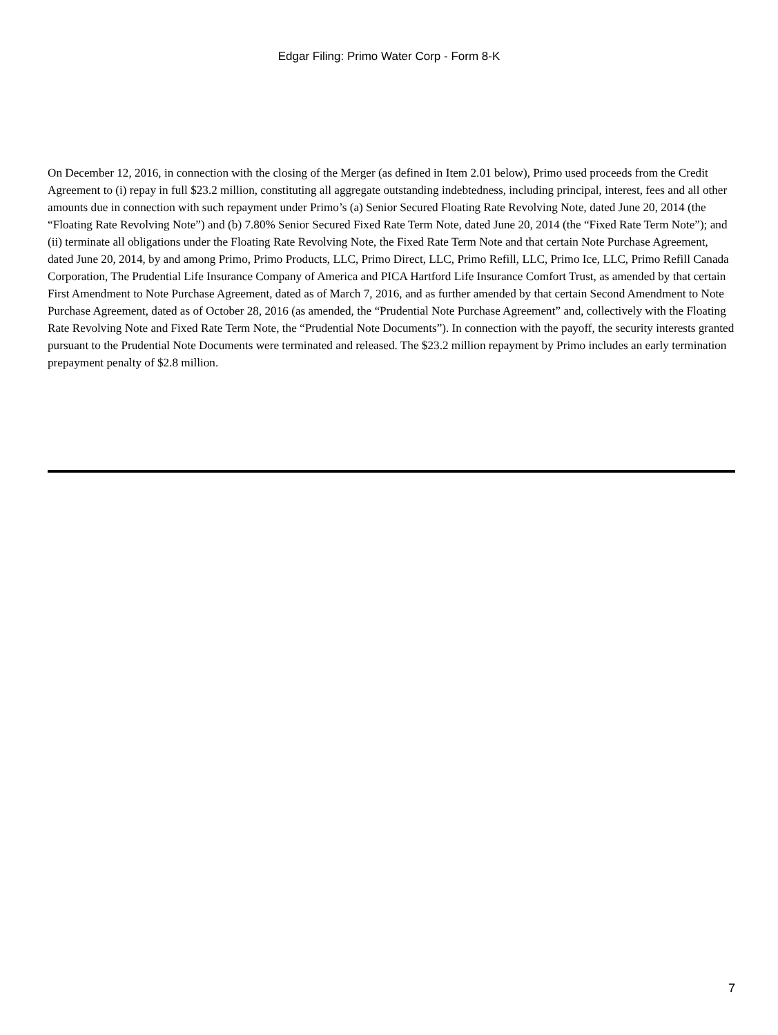Edgar Filing: Primo Water Corp - Form 8-K
On December 12, 2016, in connection with the closing of the Merger (as defined in Item 2.01 below), Primo used proceeds from the Credit Agreement to (i) repay in full $23.2 million, constituting all aggregate outstanding indebtedness, including principal, interest, fees and all other amounts due in connection with such repayment under Primo’s (a) Senior Secured Floating Rate Revolving Note, dated June 20, 2014 (the “Floating Rate Revolving Note”) and (b) 7.80% Senior Secured Fixed Rate Term Note, dated June 20, 2014 (the “Fixed Rate Term Note”); and (ii) terminate all obligations under the Floating Rate Revolving Note, the Fixed Rate Term Note and that certain Note Purchase Agreement, dated June 20, 2014, by and among Primo, Primo Products, LLC, Primo Direct, LLC, Primo Refill, LLC, Primo Ice, LLC, Primo Refill Canada Corporation, The Prudential Life Insurance Company of America and PICA Hartford Life Insurance Comfort Trust, as amended by that certain First Amendment to Note Purchase Agreement, dated as of March 7, 2016, and as further amended by that certain Second Amendment to Note Purchase Agreement, dated as of October 28, 2016 (as amended, the “Prudential Note Purchase Agreement” and, collectively with the Floating Rate Revolving Note and Fixed Rate Term Note, the “Prudential Note Documents”). In connection with the payoff, the security interests granted pursuant to the Prudential Note Documents were terminated and released. The $23.2 million repayment by Primo includes an early termination prepayment penalty of $2.8 million.
7